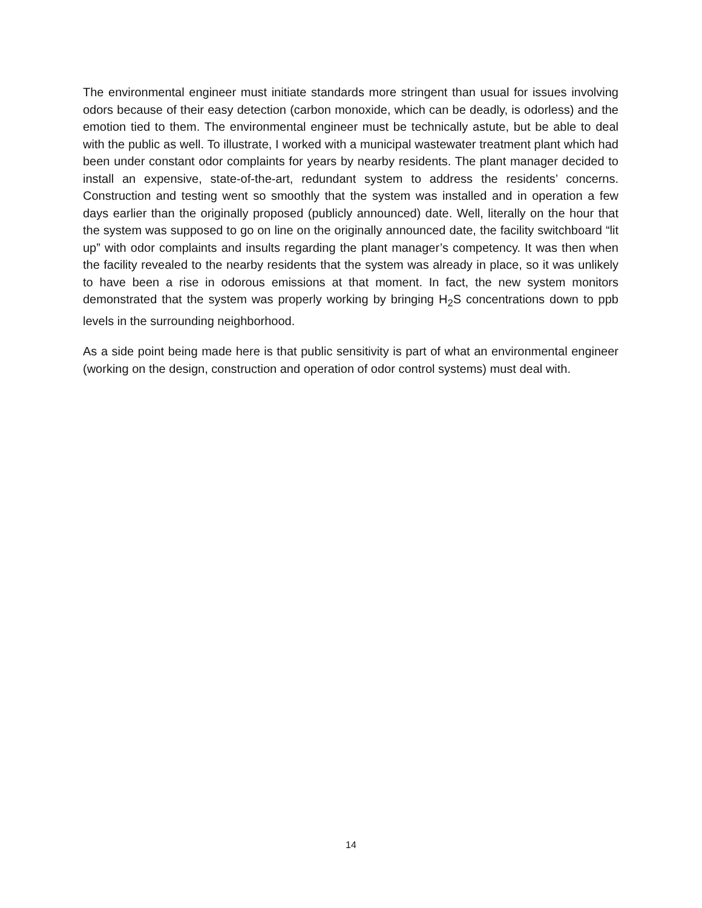The environmental engineer must initiate standards more stringent than usual for issues involving odors because of their easy detection (carbon monoxide, which can be deadly, is odorless) and the emotion tied to them. The environmental engineer must be technically astute, but be able to deal with the public as well. To illustrate, I worked with a municipal wastewater treatment plant which had been under constant odor complaints for years by nearby residents. The plant manager decided to install an expensive, state-of-the-art, redundant system to address the residents’ concerns. Construction and testing went so smoothly that the system was installed and in operation a few days earlier than the originally proposed (publicly announced) date. Well, literally on the hour that the system was supposed to go on line on the originally announced date, the facility switchboard “lit up” with odor complaints and insults regarding the plant manager’s competency. It was then when the facility revealed to the nearby residents that the system was already in place, so it was unlikely to have been a rise in odorous emissions at that moment. In fact, the new system monitors demonstrated that the system was properly working by bringing H<sub>2</sub>S concentrations down to ppb levels in the surrounding neighborhood.
As a side point being made here is that public sensitivity is part of what an environmental engineer (working on the design, construction and operation of odor control systems) must deal with.
14